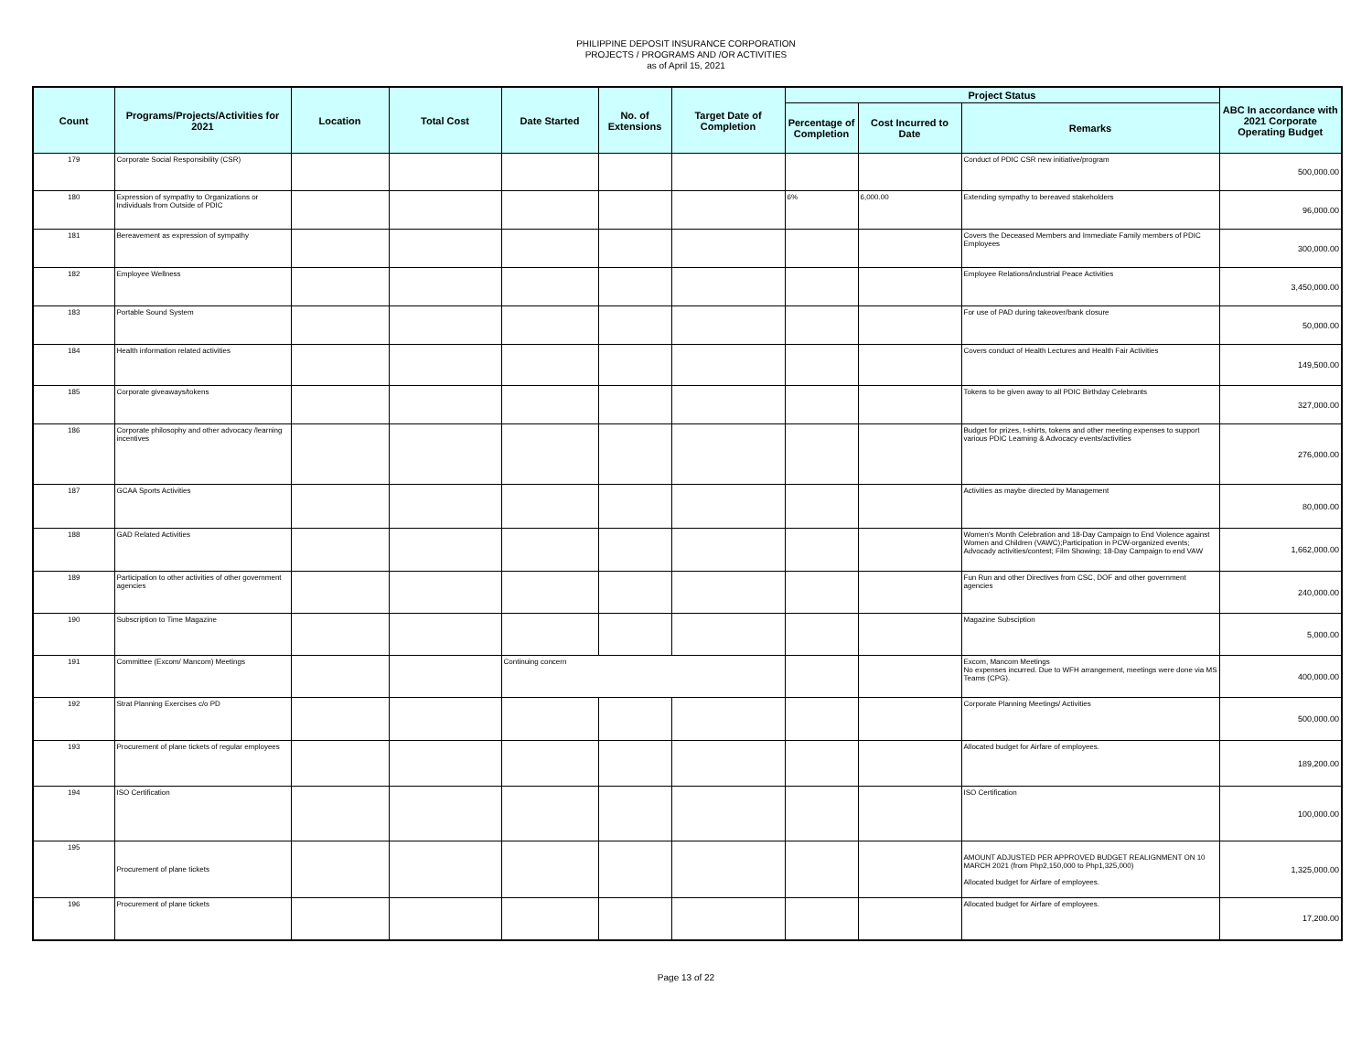PHILIPPINE DEPOSIT INSURANCE CORPORATION
PROJECTS / PROGRAMS AND /OR ACTIVITIES
as of April 15, 2021
| Count | Programs/Projects/Activities for 2021 | Location | Total Cost | Date Started | No. of Extensions | Target Date of Completion | Project Status | | | ABC In accordance with 2021 Corporate Operating Budget |
| --- | --- | --- | --- | --- | --- | --- | --- | --- | --- | --- |
| | | | | | | | Percentage of Completion | Cost Incurred to Date | Remarks | |
| 179 | Corporate Social Responsibility (CSR) | | | | | | | | Conduct of PDIC CSR new initiative/program | 500,000.00 |
| 180 | Expression of sympathy to Organizations or Individuals from Outside of PDIC | | | | | | 6% | 6,000.00 | Extending sympathy to bereaved stakeholders | 96,000.00 |
| 181 | Bereavement as expression of sympathy | | | | | | | | Covers the Deceased Members and Immediate Family members of PDIC Employees | 300,000.00 |
| 182 | Employee Wellness | | | | | | | | Employee Relations/industrial Peace Activities | 3,450,000.00 |
| 183 | Portable Sound System | | | | | | | | For use of PAD during takeover/bank closure | 50,000.00 |
| 184 | Health information related activities | | | | | | | | Covers conduct of Health Lectures and Health Fair Activities | 149,500.00 |
| 185 | Corporate giveaways/tokens | | | | | | | | Tokens to be given away to all PDIC Birthday Celebrants | 327,000.00 |
| 186 | Corporate philosophy and other advocacy /learning incentives | | | | | | | | Budget for prizes, t-shirts, tokens and other meeting expenses to support various PDIC Learning & Advocacy events/activities | 276,000.00 |
| 187 | GCAA Sports Activities | | | | | | | | Activities as maybe directed by Management | 80,000.00 |
| 188 | GAD Related Activities | | | | | | | | Women's Month Celebration and 18-Day Campaign to End Violence against Women and Children (VAWC);Participation in PCW-organized events; Advocady activities/contest; Film Showing; 18-Day Campaign to end VAW | 1,662,000.00 |
| 189 | Participation to other activities of other government agencies | | | | | | | | Fun Run and other Directives from CSC, DOF and other government agencies | 240,000.00 |
| 190 | Subscription to Time Magazine | | | | | | | | Magazine Subsciption | 5,000.00 |
| 191 | Committee (Excom/ Mancom) Meetings | | | Continuing concern | | | | | Excom, Mancom Meetings No expenses incurred. Due to WFH arrangement, meetings were done via MS Teams (CPG). | 400,000.00 |
| 192 | Strat Planning Exercises c/o PD | | | | | | | | Corporate Planning Meetings/ Activities | 500,000.00 |
| 193 | Procurement of plane tickets of regular employees | | | | | | | | Allocated budget for Airfare of employees. | 189,200.00 |
| 194 | ISO Certification | | | | | | | | ISO Certification | 100,000.00 |
| 195 | Procurement of plane tickets | | | | | | | | AMOUNT ADJUSTED PER APPROVED BUDGET REALIGNMENT ON 10 MARCH 2021 (from Php2,150,000 to Php1,325,000) Allocated budget for Airfare of employees. | 1,325,000.00 |
| 196 | Procurement of plane tickets | | | | | | | | Allocated budget for Airfare of employees. | 17,200.00 |
Page 13 of 22